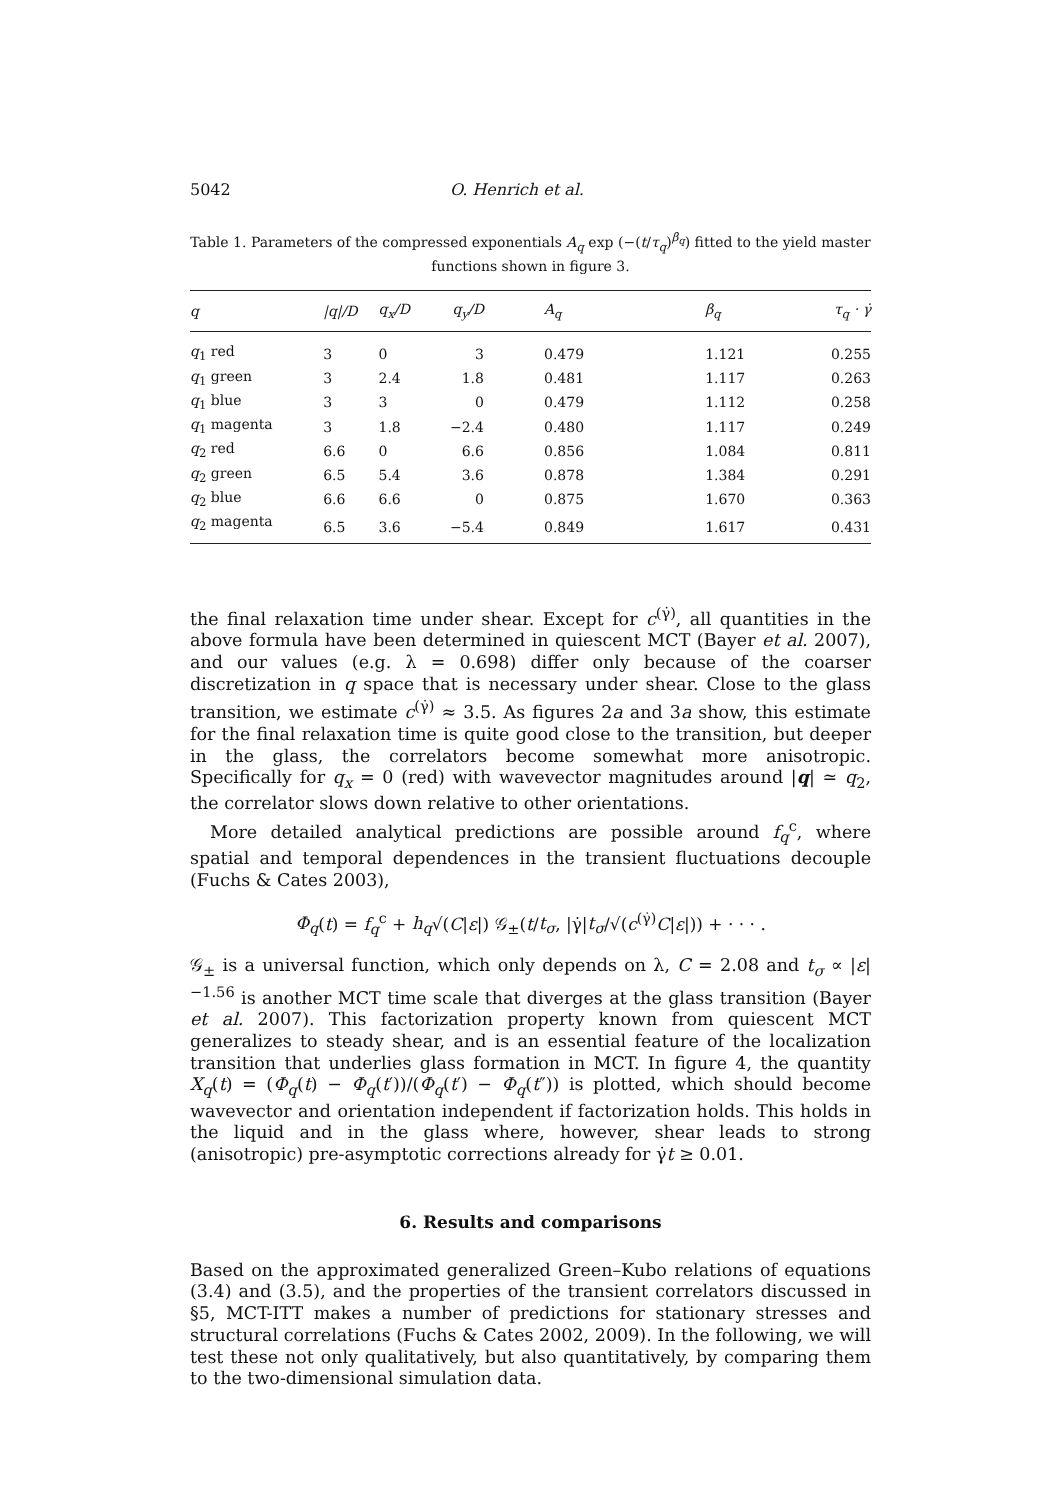5042 O. Henrich et al.
Table 1. Parameters of the compressed exponentials A<sub>q</sub> exp (−(t/τ<sub>q</sub>)<sup>β<sub>q</sub></sup>) fitted to the yield master functions shown in figure 3.
| q | /q//D | q<sub>x</sub>/D | q<sub>y</sub>/D | A<sub>q</sub> | β<sub>q</sub> | τ<sub>q</sub> · γ̇ |
| --- | --- | --- | --- | --- | --- | --- |
| q<sub>1</sub> red | 3 | 0 | 3 | 0.479 | 1.121 | 0.255 |
| q<sub>1</sub> green | 3 | 2.4 | 1.8 | 0.481 | 1.117 | 0.263 |
| q<sub>1</sub> blue | 3 | 3 | 0 | 0.479 | 1.112 | 0.258 |
| q<sub>1</sub> magenta | 3 | 1.8 | −2.4 | 0.480 | 1.117 | 0.249 |
| q<sub>2</sub> red | 6.6 | 0 | 6.6 | 0.856 | 1.084 | 0.811 |
| q<sub>2</sub> green | 6.5 | 5.4 | 3.6 | 0.878 | 1.384 | 0.291 |
| q<sub>2</sub> blue | 6.6 | 6.6 | 0 | 0.875 | 1.670 | 0.363 |
| q<sub>2</sub> magenta | 6.5 | 3.6 | −5.4 | 0.849 | 1.617 | 0.431 |
the final relaxation time under shear. Except for c<sup>(γ̇)</sup>, all quantities in the above formula have been determined in quiescent MCT (Bayer et al. 2007), and our values (e.g. λ = 0.698) differ only because of the coarser discretization in q space that is necessary under shear. Close to the glass transition, we estimate c<sup>(γ̇)</sup> ≈ 3.5. As figures 2a and 3a show, this estimate for the final relaxation time is quite good close to the transition, but deeper in the glass, the correlators become somewhat more anisotropic. Specifically for q<sub>x</sub> = 0 (red) with wavevector magnitudes around |q| ≃ q<sub>2</sub>, the correlator slows down relative to other orientations.
More detailed analytical predictions are possible around f<sub>q</sub><sup>c</sup>, where spatial and temporal dependences in the transient fluctuations decouple (Fuchs & Cates 2003),
Φ<sub>q</sub>(t) = f<sub>q</sub><sup>c</sup> + h<sub>q</sub>√(C|ε|) 𝒢<sub>±</sub>(t/t<sub>σ</sub>, |γ̇|t<sub>σ</sub>/√(c<sup>(γ̇)</sup>C|ε|)) + · · · .
𝒢<sub>±</sub> is a universal function, which only depends on λ, C = 2.08 and t<sub>σ</sub> ∝ |ε|<sup>−1.56</sup> is another MCT time scale that diverges at the glass transition (Bayer et al. 2007). This factorization property known from quiescent MCT generalizes to steady shear, and is an essential feature of the localization transition that underlies glass formation in MCT. In figure 4, the quantity X<sub>q</sub>(t) = (Φ<sub>q</sub>(t) − Φ<sub>q</sub>(t′))/(Φ<sub>q</sub>(t′) − Φ<sub>q</sub>(t″)) is plotted, which should become wavevector and orientation independent if factorization holds. This holds in the liquid and in the glass where, however, shear leads to strong (anisotropic) pre-asymptotic corrections already for γ̇t ≥ 0.01.
6. Results and comparisons
Based on the approximated generalized Green–Kubo relations of equations (3.4) and (3.5), and the properties of the transient correlators discussed in §5, MCT-ITT makes a number of predictions for stationary stresses and structural correlations (Fuchs & Cates 2002, 2009). In the following, we will test these not only qualitatively, but also quantitatively, by comparing them to the two-dimensional simulation data.